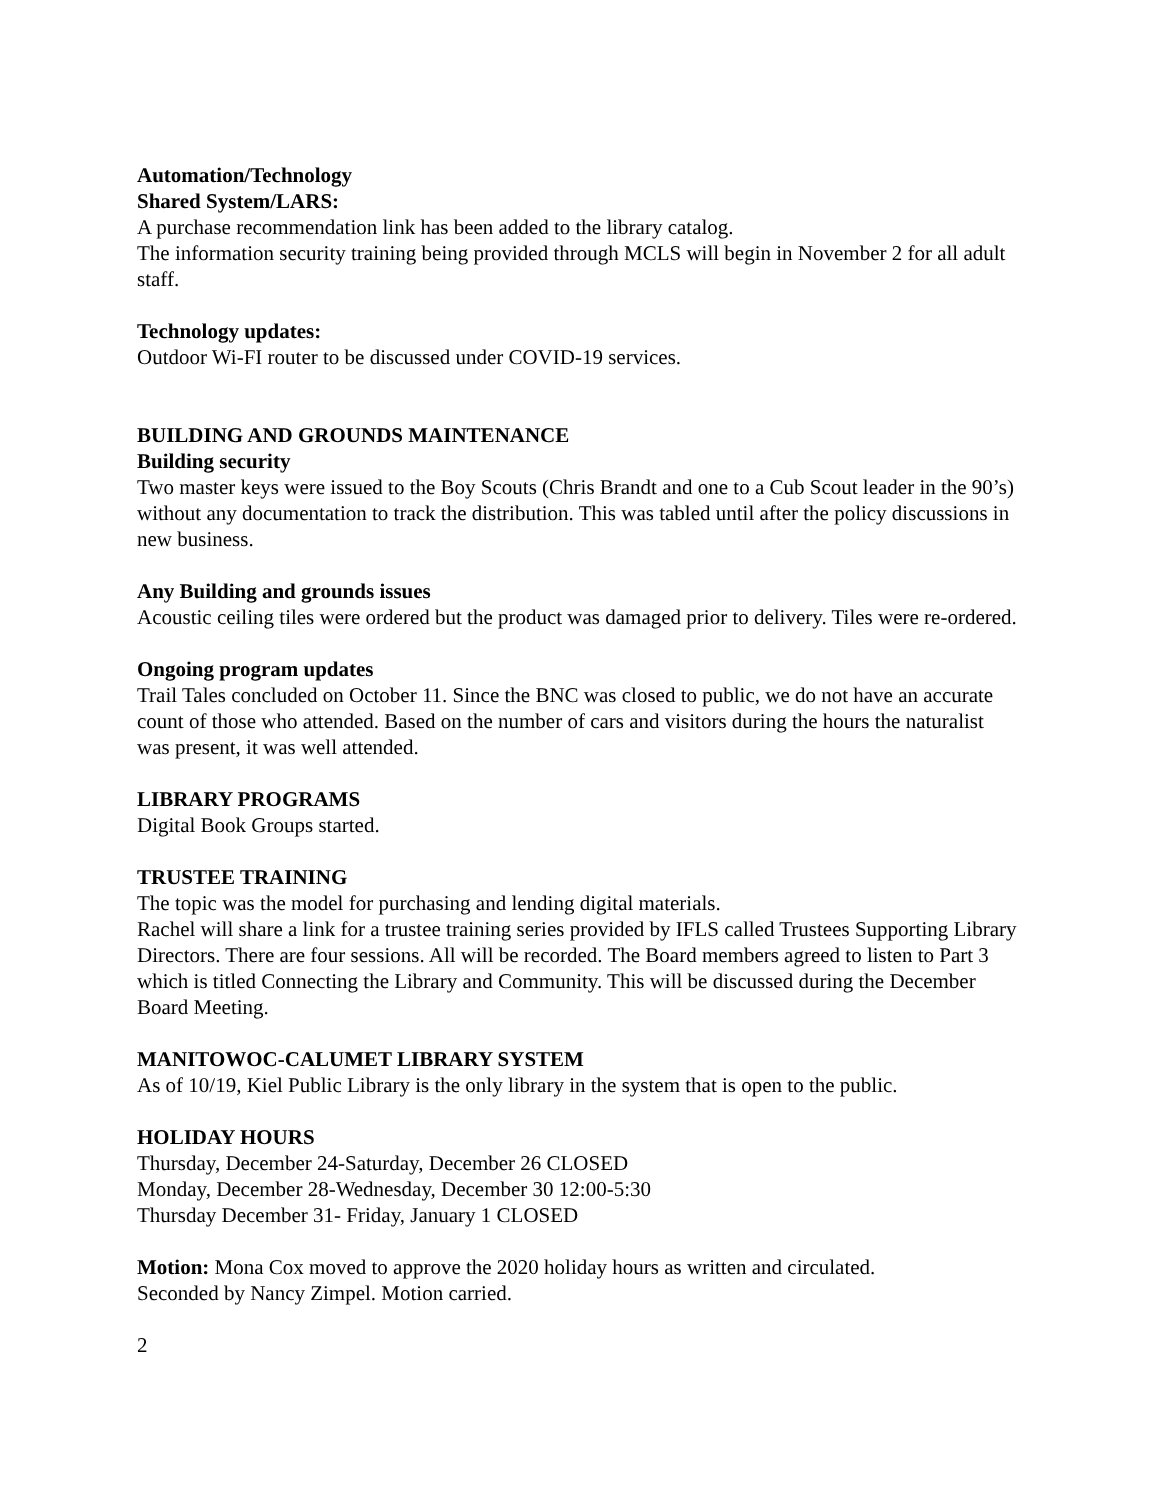Automation/Technology
Shared System/LARS:
A purchase recommendation link has been added to the library catalog.
The information security training being provided through MCLS will begin in November 2 for all adult staff.
Technology updates:
Outdoor Wi-FI router to be discussed under COVID-19 services.
BUILDING AND GROUNDS MAINTENANCE
Building security
Two master keys were issued to the Boy Scouts (Chris Brandt and one to a Cub Scout leader in the 90’s) without any documentation to track the distribution. This was tabled until after the policy discussions in new business.
Any Building and grounds issues
Acoustic ceiling tiles were ordered but the product was damaged prior to delivery. Tiles were re-ordered.
Ongoing program updates
Trail Tales concluded on October 11. Since the BNC was closed to public, we do not have an accurate count of those who attended. Based on the number of cars and visitors during the hours the naturalist was present, it was well attended.
LIBRARY PROGRAMS
Digital Book Groups started.
TRUSTEE TRAINING
The topic was the model for purchasing and lending digital materials.
Rachel will share a link for a trustee training series provided by IFLS called Trustees Supporting Library Directors. There are four sessions. All will be recorded. The Board members agreed to listen to Part 3 which is titled Connecting the Library and Community. This will be discussed during the December Board Meeting.
MANITOWOC-CALUMET LIBRARY SYSTEM
As of 10/19, Kiel Public Library is the only library in the system that is open to the public.
HOLIDAY HOURS
Thursday, December 24-Saturday, December 26 CLOSED
Monday, December 28-Wednesday, December 30 12:00-5:30
Thursday December 31- Friday, January 1 CLOSED
Motion: Mona Cox moved to approve the 2020 holiday hours as written and circulated.
Seconded by Nancy Zimpel. Motion carried.
2